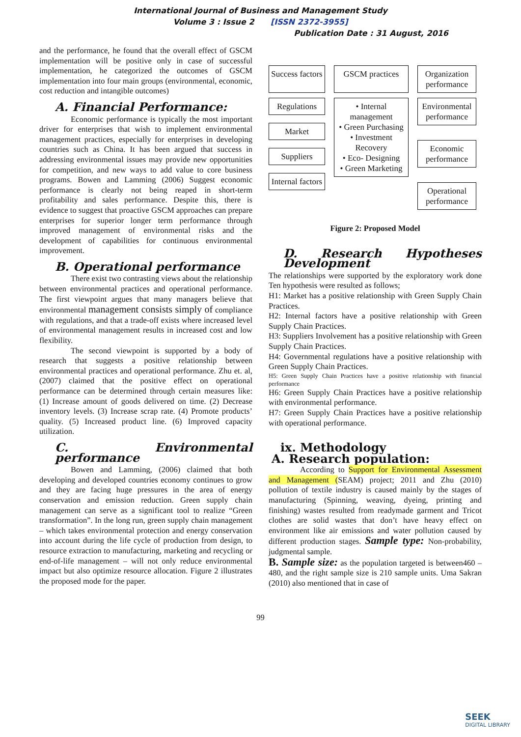International Journal of Business and Management Study
Volume 3 : Issue 2 [ISSN 2372-3955]
Publication Date : 31 August, 2016
and the performance, he found that the overall effect of GSCM implementation will be positive only in case of successful implementation, he categorized the outcomes of GSCM implementation into four main groups (environmental, economic, cost reduction and intangible outcomes)
A. Financial Performance:
Economic performance is typically the most important driver for enterprises that wish to implement environmental management practices, especially for enterprises in developing countries such as China. It has been argued that success in addressing environmental issues may provide new opportunities for competition, and new ways to add value to core business programs. Bowen and Lamming (2006) Suggest economic performance is clearly not being reaped in short-term profitability and sales performance. Despite this, there is evidence to suggest that proactive GSCM approaches can prepare enterprises for superior longer term performance through improved management of environmental risks and the development of capabilities for continuous environmental improvement.
B. Operational performance
There exist two contrasting views about the relationship between environmental practices and operational performance. The first viewpoint argues that many managers believe that environmental management consists simply of compliance with regulations, and that a trade-off exists where increased level of environmental management results in increased cost and low flexibility.
The second viewpoint is supported by a body of research that suggests a positive relationship between environmental practices and operational performance. Zhu et. al, (2007) claimed that the positive effect on operational performance can be determined through certain measures like: (1) Increase amount of goods delivered on time. (2) Decrease inventory levels. (3) Increase scrap rate. (4) Promote products’ quality. (5) Increased product line. (6) Improved capacity utilization.
C. Environmental performance
Bowen and Lamming, (2006) claimed that both developing and developed countries economy continues to grow and they are facing huge pressures in the area of energy conservation and emission reduction. Green supply chain management can serve as a significant tool to realize “Green transformation”. In the long run, green supply chain management – which takes environmental protection and energy conservation into account during the life cycle of production from design, to resource extraction to manufacturing, marketing and recycling or end-of-life management – will not only reduce environmental impact but also optimize resource allocation. Figure 2 illustrates the proposed mode for the paper.
Success factors
GSCM practices
Organization performance
Regulations
Market
Suppliers
Internal factors
• Internal management
• Green Purchasing
• Investment Recovery
• Eco- Designing
• Green Marketing
Environmental performance
Economic performance
Operational performance
Figure 2: Proposed Model
D. Research Hypotheses Development
The relationships were supported by the exploratory work done Ten hypothesis were resulted as follows;
H1: Market has a positive relationship with Green Supply Chain Practices.
H2: Internal factors have a positive relationship with Green Supply Chain Practices.
H3: Suppliers Involvement has a positive relationship with Green Supply Chain Practices.
H4: Governmental regulations have a positive relationship with Green Supply Chain Practices.
H5: Green Supply Chain Practices have a positive relationship with financial performance
H6: Green Supply Chain Practices have a positive relationship with environmental performance.
H7: Green Supply Chain Practices have a positive relationship with operational performance.
ix. Methodology
A. Research population:
According to Support for Environmental Assessment and Management (SEAM) project; 2011 and Zhu (2010) pollution of textile industry is caused mainly by the stages of manufacturing (Spinning, weaving, dyeing, printing and finishing) wastes resulted from readymade garment and Tricot clothes are solid wastes that don’t have heavy effect on environment like air emissions and water pollution caused by different production stages. Sample type: Non-probability, judgmental sample.
B. Sample size: as the population targeted is between460 – 480, and the right sample size is 210 sample units. Uma Sakran (2010) also mentioned that in case of
99
SEEK
DIGITAL LIBRARY